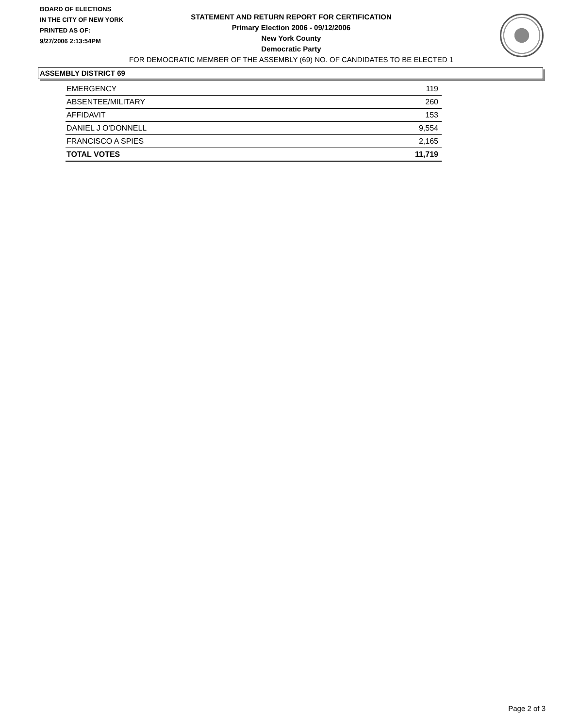BOARD OF ELECTIONS
IN THE CITY OF NEW YORK
PRINTED AS OF:
9/27/2006 2:13:54PM
STATEMENT AND RETURN REPORT FOR CERTIFICATION
Primary Election 2006 - 09/12/2006
New York County
Democratic Party
FOR DEMOCRATIC MEMBER OF THE ASSEMBLY (69) NO. OF CANDIDATES TO BE ELECTED 1
ASSEMBLY DISTRICT 69
| EMERGENCY | 119 |
| ABSENTEE/MILITARY | 260 |
| AFFIDAVIT | 153 |
| DANIEL J O'DONNELL | 9,554 |
| FRANCISCO A SPIES | 2,165 |
| TOTAL VOTES | 11,719 |
Page 2 of 3